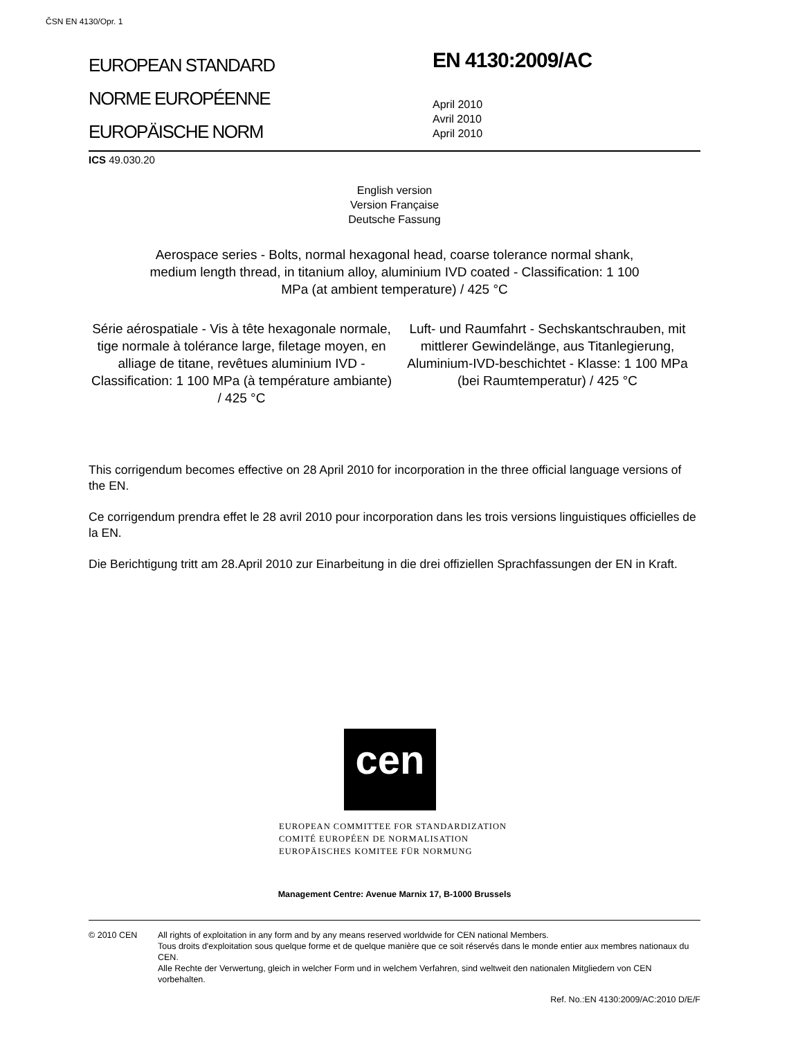ČSN EN 4130/Opr. 1
EUROPEAN STANDARD
NORME EUROPÉENNE
EUROPÄISCHE NORM
EN 4130:2009/AC
April 2010
Avril 2010
April 2010
ICS 49.030.20
English version
Version Française
Deutsche Fassung
Aerospace series - Bolts, normal hexagonal head, coarse tolerance normal shank, medium length thread, in titanium alloy, aluminium IVD coated - Classification: 1 100 MPa (at ambient temperature) / 425 °C
Série aérospatiale - Vis à tête hexagonale normale, tige normale à tolérance large, filetage moyen, en alliage de titane, revêtues aluminium IVD - Classification: 1 100 MPa (à température ambiante) / 425 °C
Luft- und Raumfahrt - Sechskantschrauben, mit mittlerer Gewindelänge, aus Titanlegierung, Aluminium-IVD-beschichtet - Klasse: 1 100 MPa (bei Raumtemperatur) / 425 °C
This corrigendum becomes effective on 28 April 2010 for incorporation in the three official language versions of the EN.
Ce corrigendum prendra effet le 28 avril 2010 pour incorporation dans les trois versions linguistiques officielles de la EN.
Die Berichtigung tritt am 28.April 2010 zur Einarbeitung in die drei offiziellen Sprachfassungen der EN in Kraft.
cen
EUROPEAN COMMITTEE FOR STANDARDIZATION
COMITÉ EUROPÉEN DE NORMALISATION
EUROPÄISCHES KOMITEE FÜR NORMUNG
Management Centre: Avenue Marnix 17, B-1000 Brussels
© 2010 CEN All rights of exploitation in any form and by any means reserved worldwide for CEN national Members.
Tous droits d'exploitation sous quelque forme et de quelque manière que ce soit réservés dans le monde entier aux membres nationaux du CEN.
Alle Rechte der Verwertung, gleich in welcher Form und in welchem Verfahren, sind weltweit den nationalen Mitgliedern von CEN vorbehalten.
Ref. No.:EN 4130:2009/AC:2010 D/E/F